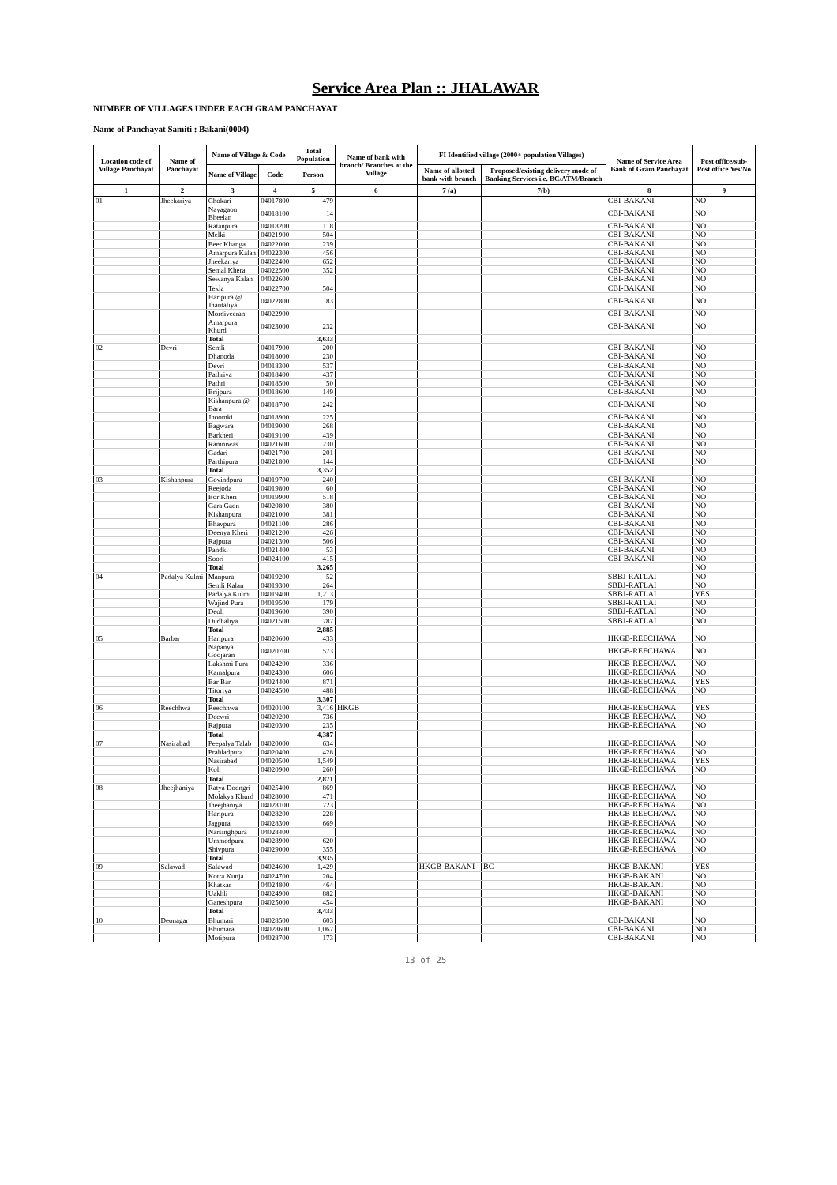Service Area Plan :: JHALAWAR
NUMBER OF VILLAGES UNDER EACH GRAM PANCHAYAT
Name of Panchayat Samiti : Bakani(0004)
| Location code of Village Panchayat | Name of Panchayat | Name of Village & Code | | Total Population | Name of bank with branch/ Branches at the Village | FI Identified village (2000+ population Villages) | | Name of Service Area Bank of Gram Panchayat | Post office/sub-Post office Yes/No |
| --- | --- | --- | --- | --- | --- | --- | --- | --- | --- |
| | | Name of Village | Code | Person | | Name of allotted bank with branch | Proposed/existing delivery mode of Banking Services i.e. BC/ATM/Branch | | |
| 1 | 2 | 3 | 4 | 5 | 6 | 7 (a) | 7(b) | 8 | 9 |
| 01 | Jheekariya | Chokari | 04017800 | 479 | | | | CBI-BAKANI | NO |
| | | Nayagaon Bheelan | 04018100 | 14 | | | | CBI-BAKANI | NO |
| | | Ratanpura | 04018200 | 118 | | | | CBI-BAKANI | NO |
| | | Melki | 04021900 | 504 | | | | CBI-BAKANI | NO |
| | | Beer Khanga | 04022000 | 239 | | | | CBI-BAKANI | NO |
| | | Amarpura Kalan | 04022300 | 456 | | | | CBI-BAKANI | NO |
| | | Jheekariya | 04022400 | 652 | | | | CBI-BAKANI | NO |
| | | Semal Khera | 04022500 | 352 | | | | CBI-BAKANI | NO |
| | | Sewanya Kalan | 04022600 | | | | | CBI-BAKANI | NO |
| | | Tekla | 04022700 | 504 | | | | CBI-BAKANI | NO |
| | | Haripura @ Jhantaliya | 04022800 | 83 | | | | CBI-BAKANI | NO |
| | | Mordiveeran | 04022900 | | | | | CBI-BAKANI | NO |
| | | Amarpura Khurd | 04023000 | 232 | | | | CBI-BAKANI | NO |
| | | Total | | 3,633 | | | | | |
| 02 | Devri | Semli | 04017900 | 200 | | | | CBI-BAKANI | NO |
| | | Dhanoda | 04018000 | 230 | | | | CBI-BAKANI | NO |
| | | Devri | 04018300 | 537 | | | | CBI-BAKANI | NO |
| | | Pathriya | 04018400 | 437 | | | | CBI-BAKANI | NO |
| | | Pathri | 04018500 | 50 | | | | CBI-BAKANI | NO |
| | | Brijpura | 04018600 | 149 | | | | CBI-BAKANI | NO |
| | | Kishanpura @ Bara | 04018700 | 242 | | | | CBI-BAKANI | NO |
| | | Jhoomki | 04018900 | 225 | | | | CBI-BAKANI | NO |
| | | Bagwara | 04019000 | 268 | | | | CBI-BAKANI | NO |
| | | Barkheri | 04019100 | 439 | | | | CBI-BAKANI | NO |
| | | Ramniwas | 04021600 | 230 | | | | CBI-BAKANI | NO |
| | | Gadari | 04021700 | 201 | | | | CBI-BAKANI | NO |
| | | Parthipura | 04021800 | 144 | | | | CBI-BAKANI | NO |
| | | Total | | 3,352 | | | | | |
| 03 | Kishanpura | Govindpura | 04019700 | 240 | | | | CBI-BAKANI | NO |
| | | Reejoda | 04019800 | 60 | | | | CBI-BAKANI | NO |
| | | Bor Kheri | 04019900 | 518 | | | | CBI-BAKANI | NO |
| | | Gara Gaon | 04020800 | 380 | | | | CBI-BAKANI | NO |
| | | Kishanpura | 04021000 | 381 | | | | CBI-BAKANI | NO |
| | | Bhavpura | 04021100 | 286 | | | | CBI-BAKANI | NO |
| | | Deenya Kheri | 04021200 | 426 | | | | CBI-BAKANI | NO |
| | | Rajpura | 04021300 | 506 | | | | CBI-BAKANI | NO |
| | | Pandki | 04021400 | 53 | | | | CBI-BAKANI | NO |
| | | Soori | 04024100 | 415 | | | | CBI-BAKANI | NO |
| | | Total | | 3,265 | | | | | NO |
| 04 | Padalya Kulmi | Manpura | 04019200 | 52 | | | | SBBJ-RATLAI | NO |
| | | Semli Kalan | 04019300 | 264 | | | | SBBJ-RATLAI | NO |
| | | Padalya Kulmi | 04019400 | 1,213 | | | | SBBJ-RATLAI | YES |
| | | Wajind Pura | 04019500 | 179 | | | | SBBJ-RATLAI | NO |
| | | Deoli | 04019600 | 390 | | | | SBBJ-RATLAI | NO |
| | | Dudhaliya | 04021500 | 787 | | | | SBBJ-RATLAI | NO |
| | | Total | | 2,885 | | | | | |
| 05 | Barbar | Haripura | 04020600 | 433 | | | | HKGB-REECHAWA | NO |
| | | Napanya Goojaran | 04020700 | 573 | | | | HKGB-REECHAWA | NO |
| | | Lakshmi Pura | 04024200 | 336 | | | | HKGB-REECHAWA | NO |
| | | Kamalpura | 04024300 | 606 | | | | HKGB-REECHAWA | NO |
| | | Bar Bar | 04024400 | 871 | | | | HKGB-REECHAWA | YES |
| | | Titoriya | 04024500 | 488 | | | | HKGB-REECHAWA | NO |
| | | Total | | 3,307 | | | | | |
| 06 | Reechhwa | Reechhwa | 04020100 | 3,416 | HKGB | | | HKGB-REECHAWA | YES |
| | | Deewri | 04020200 | 736 | | | | HKGB-REECHAWA | NO |
| | | Rajpura | 04020300 | 235 | | | | HKGB-REECHAWA | NO |
| | | Total | | 4,387 | | | | | |
| 07 | Nasirabad | Peepalya Talab | 04020000 | 634 | | | | HKGB-REECHAWA | NO |
| | | Prahladpura | 04020400 | 428 | | | | HKGB-REECHAWA | NO |
| | | Nasirabad | 04020500 | 1,549 | | | | HKGB-REECHAWA | YES |
| | | Koli | 04020900 | 260 | | | | HKGB-REECHAWA | NO |
| | | Total | | 2,871 | | | | | |
| 08 | Jheejhaniya | Ratya Doongri | 04025400 | 869 | | | | HKGB-REECHAWA | NO |
| | | Molakya Khurd | 04028000 | 471 | | | | HKGB-REECHAWA | NO |
| | | Jheejhaniya | 04028100 | 723 | | | | HKGB-REECHAWA | NO |
| | | Haripura | 04028200 | 228 | | | | HKGB-REECHAWA | NO |
| | | Jagpura | 04028300 | 669 | | | | HKGB-REECHAWA | NO |
| | | Narsinghpura | 04028400 | | | | | HKGB-REECHAWA | NO |
| | | Ummedpura | 04028900 | 620 | | | | HKGB-REECHAWA | NO |
| | | Shivpura | 04029000 | 355 | | | | HKGB-REECHAWA | NO |
| | | Total | | 3,935 | | | | | |
| 09 | Salawad | Salawad | 04024600 | 1,429 | | HKGB-BAKANI | BC | HKGB-BAKANI | YES |
| | | Kotra Kunja | 04024700 | 204 | | | | HKGB-BAKANI | NO |
| | | Khatkar | 04024800 | 464 | | | | HKGB-BAKANI | NO |
| | | Uakhli | 04024900 | 882 | | | | HKGB-BAKANI | NO |
| | | Ganeshpura | 04025000 | 454 | | | | HKGB-BAKANI | NO |
| | | Total | | 3,433 | | | | | |
| 10 | Deonagar | Bhumari | 04028500 | 603 | | | | CBI-BAKANI | NO |
| | | Bhumara | 04028600 | 1,067 | | | | CBI-BAKANI | NO |
| | | Motipura | 04028700 | 173 | | | | CBI-BAKANI | NO |
13 of 25